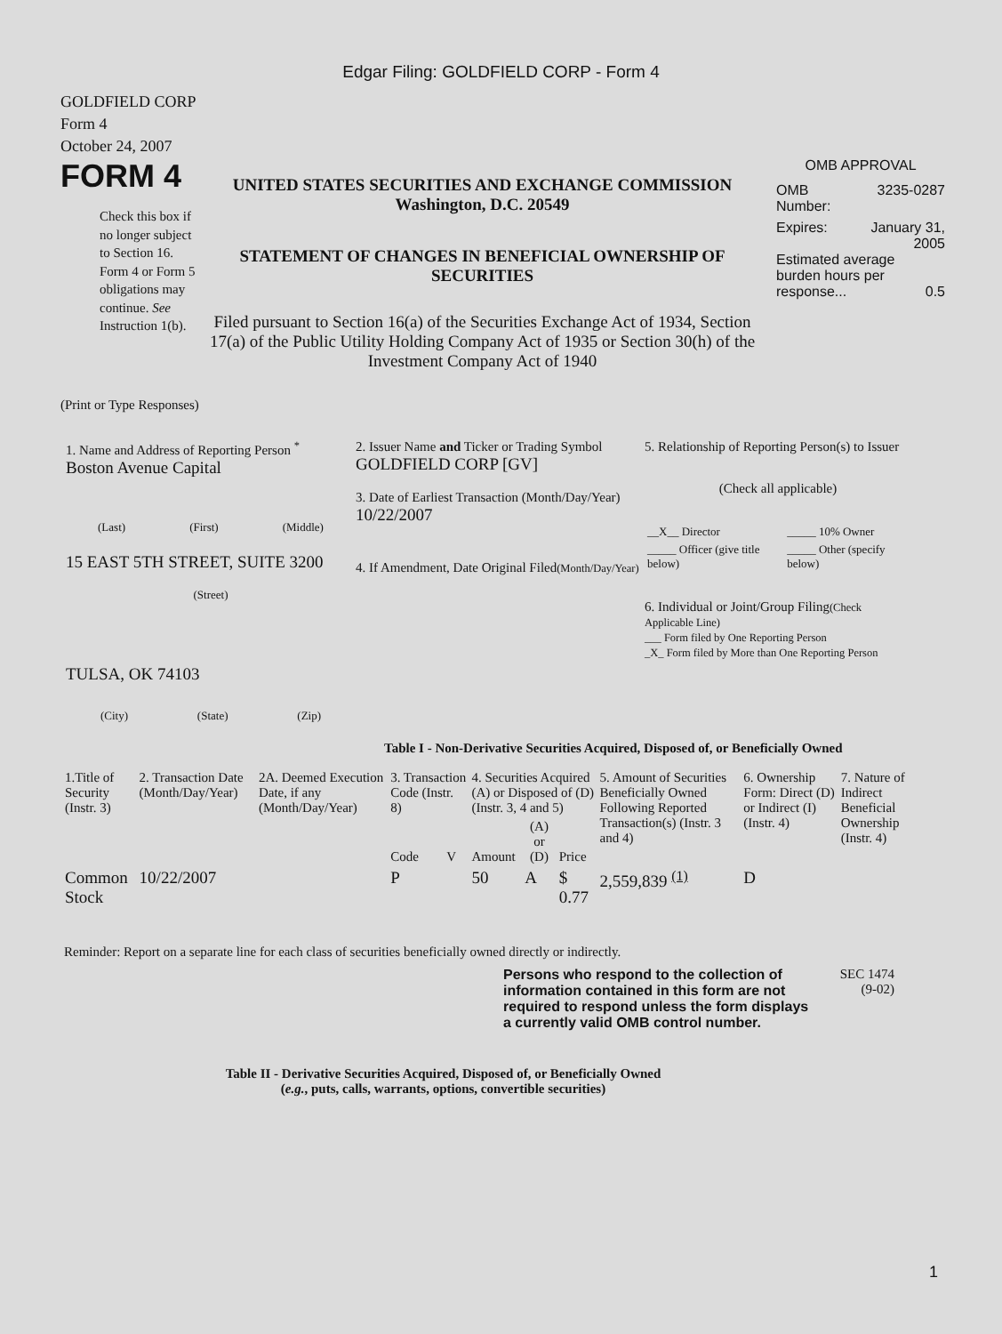Edgar Filing: GOLDFIELD CORP - Form 4
GOLDFIELD CORP
Form 4
October 24, 2007
FORM 4
Check this box if no longer subject to Section 16. Form 4 or Form 5 obligations may continue. See Instruction 1(b).
UNITED STATES SECURITIES AND EXCHANGE COMMISSION
Washington, D.C. 20549
STATEMENT OF CHANGES IN BENEFICIAL OWNERSHIP OF SECURITIES
Filed pursuant to Section 16(a) of the Securities Exchange Act of 1934, Section 17(a) of the Public Utility Holding Company Act of 1935 or Section 30(h) of the Investment Company Act of 1940
OMB APPROVAL
OMB
Number: 3235-0287
Expires: January 31,
2005
Estimated average burden hours per response... 0.5
(Print or Type Responses)
1. Name and Address of Reporting Person <sup>*</sup>
Boston Avenue Capital
(Last) (First) (Middle)
15 EAST 5TH STREET, SUITE 3200
(Street)
TULSA, OK 74103
(City) (State) (Zip)
2. Issuer Name and Ticker or Trading Symbol
GOLDFIELD CORP [GV]
3. Date of Earliest Transaction (Month/Day/Year)
10/22/2007
4. If Amendment, Date Original Filed(Month/Day/Year)
5. Relationship of Reporting Person(s) to Issuer
(Check all applicable)
| __X__ Director | _____ 10% Owner |
| _____ Officer (give title below) | _____ Other (specify below) |
6. Individual or Joint/Group Filing(Check Applicable Line)
___ Form filed by One Reporting Person
_X_ Form filed by More than One Reporting Person
Table I - Non-Derivative Securities Acquired, Disposed of, or Beneficially Owned
| 1.Title of Security (Instr. 3) | 2. Transaction Date (Month/Day/Year) | 2A. Deemed Execution Date, if any (Month/Day/Year) | 3. Transaction Code (Instr. 8) | | 4. Securities Acquired (A) or Disposed of (D) (Instr. 3, 4 and 5) | | | 5. Amount of Securities Beneficially Owned Following Reported Transaction(s) (Instr. 3 and 4) | 6. Ownership Form: Direct (D) or Indirect (I) (Instr. 4) | 7. Nature of Indirect Beneficial Ownership (Instr. 4) |
| --- | --- | --- | --- | --- | --- | --- | --- | --- | --- | --- |
| | | | Code | V | Amount | (A) or (D) | Price | | | |
| Common Stock | 10/22/2007 | | P | | 50 | A | $ 0.77 | 2,559,839 <sup>(1)</sup> | D | |
Reminder: Report on a separate line for each class of securities beneficially owned directly or indirectly.
Persons who respond to the collection of information contained in this form are not required to respond unless the form displays a currently valid OMB control number.
SEC 1474
(9-02)
Table II - Derivative Securities Acquired, Disposed of, or Beneficially Owned
(e.g., puts, calls, warrants, options, convertible securities)
1